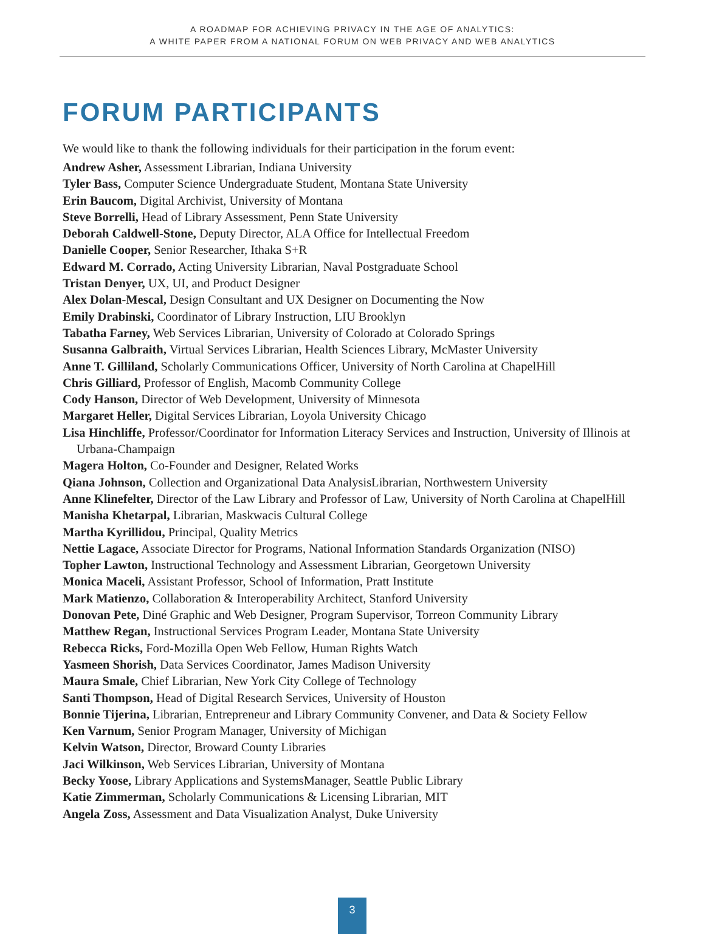A ROADMAP FOR ACHIEVING PRIVACY IN THE AGE OF ANALYTICS:
A WHITE PAPER FROM A NATIONAL FORUM ON WEB PRIVACY AND WEB ANALYTICS
FORUM PARTICIPANTS
We would like to thank the following individuals for their participation in the forum event:
Andrew Asher, Assessment Librarian, Indiana University
Tyler Bass, Computer Science Undergraduate Student, Montana State University
Erin Baucom, Digital Archivist, University of Montana
Steve Borrelli, Head of Library Assessment, Penn State University
Deborah Caldwell-Stone, Deputy Director, ALA Office for Intellectual Freedom
Danielle Cooper, Senior Researcher, Ithaka S+R
Edward M. Corrado, Acting University Librarian, Naval Postgraduate School
Tristan Denyer, UX, UI, and Product Designer
Alex Dolan-Mescal, Design Consultant and UX Designer on Documenting the Now
Emily Drabinski, Coordinator of Library Instruction, LIU Brooklyn
Tabatha Farney, Web Services Librarian, University of Colorado at Colorado Springs
Susanna Galbraith, Virtual Services Librarian, Health Sciences Library, McMaster University
Anne T. Gilliland, Scholarly Communications Officer, University of North Carolina at ChapelHill
Chris Gilliard, Professor of English, Macomb Community College
Cody Hanson, Director of Web Development, University of Minnesota
Margaret Heller, Digital Services Librarian, Loyola University Chicago
Lisa Hinchliffe, Professor/Coordinator for Information Literacy Services and Instruction, University of Illinois at Urbana-Champaign
Magera Holton, Co-Founder and Designer, Related Works
Qiana Johnson, Collection and Organizational Data AnalysisLibrarian, Northwestern University
Anne Klinefelter, Director of the Law Library and Professor of Law, University of North Carolina at ChapelHill
Manisha Khetarpal, Librarian, Maskwacis Cultural College
Martha Kyrillidou, Principal, Quality Metrics
Nettie Lagace, Associate Director for Programs, National Information Standards Organization (NISO)
Topher Lawton, Instructional Technology and Assessment Librarian, Georgetown University
Monica Maceli, Assistant Professor, School of Information, Pratt Institute
Mark Matienzo, Collaboration & Interoperability Architect, Stanford University
Donovan Pete, Diné Graphic and Web Designer, Program Supervisor, Torreon Community Library
Matthew Regan, Instructional Services Program Leader, Montana State University
Rebecca Ricks, Ford-Mozilla Open Web Fellow, Human Rights Watch
Yasmeen Shorish, Data Services Coordinator, James Madison University
Maura Smale, Chief Librarian, New York City College of Technology
Santi Thompson, Head of Digital Research Services, University of Houston
Bonnie Tijerina, Librarian, Entrepreneur and Library Community Convener, and Data & Society Fellow
Ken Varnum, Senior Program Manager, University of Michigan
Kelvin Watson, Director, Broward County Libraries
Jaci Wilkinson, Web Services Librarian, University of Montana
Becky Yoose, Library Applications and SystemsManager, Seattle Public Library
Katie Zimmerman, Scholarly Communications & Licensing Librarian, MIT
Angela Zoss, Assessment and Data Visualization Analyst, Duke University
3